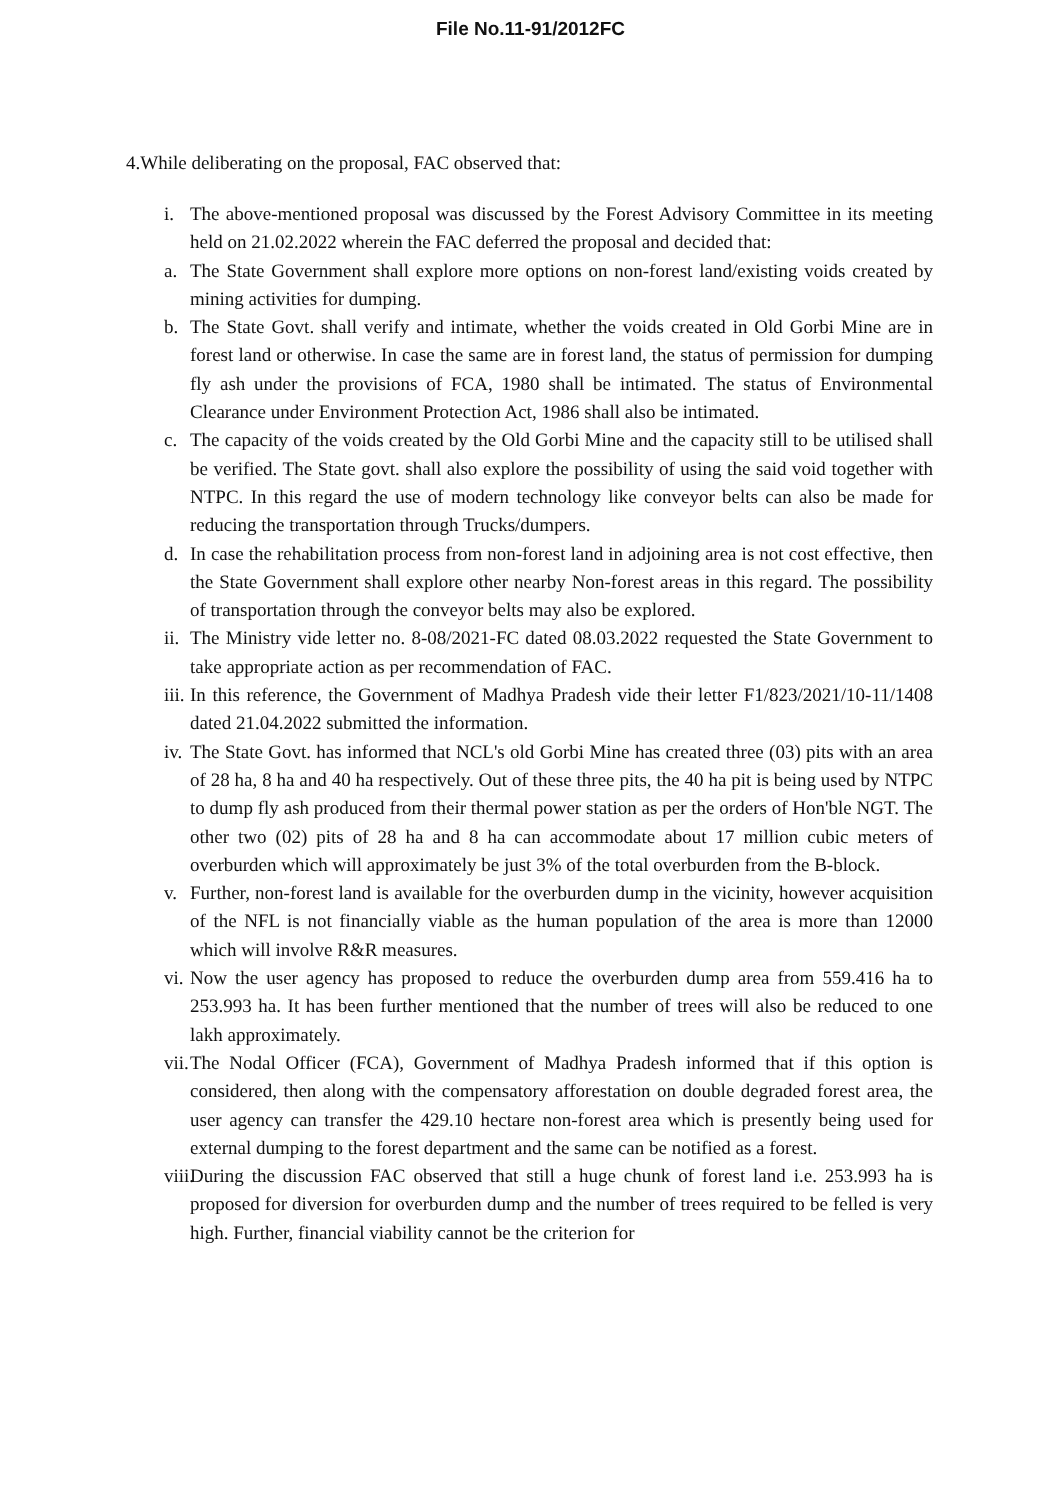File No.11-91/2012FC
4.While deliberating on the proposal, FAC observed that:
i. The above-mentioned proposal was discussed by the Forest Advisory Committee in its meeting held on 21.02.2022 wherein the FAC deferred the proposal and decided that:
a. The State Government shall explore more options on non-forest land/existing voids created by mining activities for dumping.
b. The State Govt. shall verify and intimate, whether the voids created in Old Gorbi Mine are in forest land or otherwise. In case the same are in forest land, the status of permission for dumping fly ash under the provisions of FCA, 1980 shall be intimated. The status of Environmental Clearance under Environment Protection Act, 1986 shall also be intimated.
c. The capacity of the voids created by the Old Gorbi Mine and the capacity still to be utilised shall be verified. The State govt. shall also explore the possibility of using the said void together with NTPC. In this regard the use of modern technology like conveyor belts can also be made for reducing the transportation through Trucks/dumpers.
d. In case the rehabilitation process from non-forest land in adjoining area is not cost effective, then the State Government shall explore other nearby Non-forest areas in this regard. The possibility of transportation through the conveyor belts may also be explored.
ii. The Ministry vide letter no. 8-08/2021-FC dated 08.03.2022 requested the State Government to take appropriate action as per recommendation of FAC.
iii. In this reference, the Government of Madhya Pradesh vide their letter F1/823/2021/10-11/1408 dated 21.04.2022 submitted the information.
iv. The State Govt. has informed that NCL's old Gorbi Mine has created three (03) pits with an area of 28 ha, 8 ha and 40 ha respectively. Out of these three pits, the 40 ha pit is being used by NTPC to dump fly ash produced from their thermal power station as per the orders of Hon'ble NGT. The other two (02) pits of 28 ha and 8 ha can accommodate about 17 million cubic meters of overburden which will approximately be just 3% of the total overburden from the B-block.
v. Further, non-forest land is available for the overburden dump in the vicinity, however acquisition of the NFL is not financially viable as the human population of the area is more than 12000 which will involve R&R measures.
vi. Now the user agency has proposed to reduce the overburden dump area from 559.416 ha to 253.993 ha. It has been further mentioned that the number of trees will also be reduced to one lakh approximately.
vii. The Nodal Officer (FCA), Government of Madhya Pradesh informed that if this option is considered, then along with the compensatory afforestation on double degraded forest area, the user agency can transfer the 429.10 hectare non-forest area which is presently being used for external dumping to the forest department and the same can be notified as a forest.
viii. During the discussion FAC observed that still a huge chunk of forest land i.e. 253.993 ha is proposed for diversion for overburden dump and the number of trees required to be felled is very high. Further, financial viability cannot be the criterion for